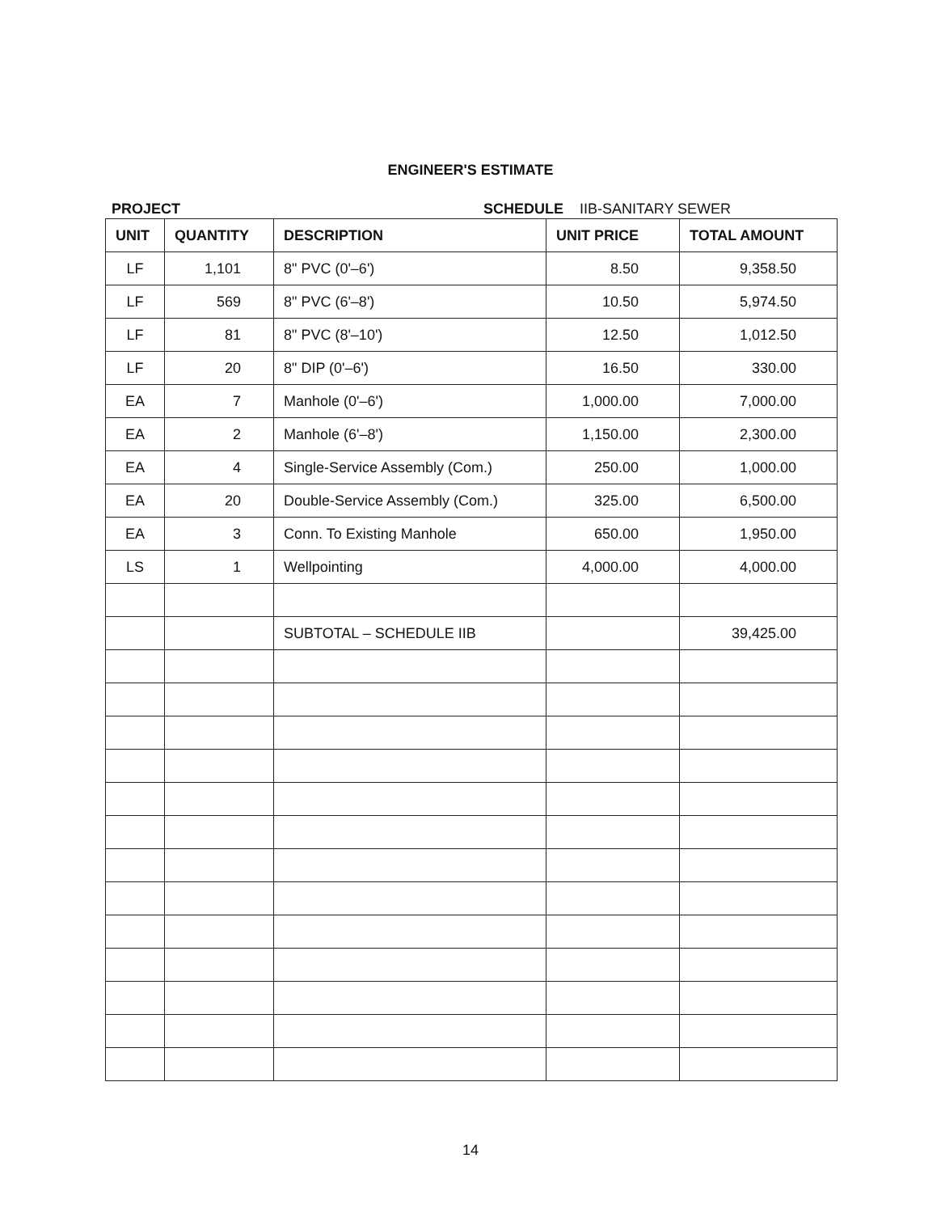ENGINEER'S ESTIMATE
PROJECT SCHEDULE IIB-SANITARY SEWER
| UNIT | QUANTITY | DESCRIPTION | UNIT PRICE | TOTAL AMOUNT |
| --- | --- | --- | --- | --- |
| LF | 1,101 | 8" PVC (0'–6') | 8.50 | 9,358.50 |
| LF | 569 | 8" PVC (6'–8') | 10.50 | 5,974.50 |
| LF | 81 | 8" PVC (8'–10') | 12.50 | 1,012.50 |
| LF | 20 | 8" DIP (0'–6') | 16.50 | 330.00 |
| EA | 7 | Manhole (0'–6') | 1,000.00 | 7,000.00 |
| EA | 2 | Manhole (6'–8') | 1,150.00 | 2,300.00 |
| EA | 4 | Single-Service Assembly (Com.) | 250.00 | 1,000.00 |
| EA | 20 | Double-Service Assembly (Com.) | 325.00 | 6,500.00 |
| EA | 3 | Conn. To Existing Manhole | 650.00 | 1,950.00 |
| LS | 1 | Wellpointing | 4,000.00 | 4,000.00 |
| | | SUBTOTAL – SCHEDULE IIB | | 39,425.00 |
14